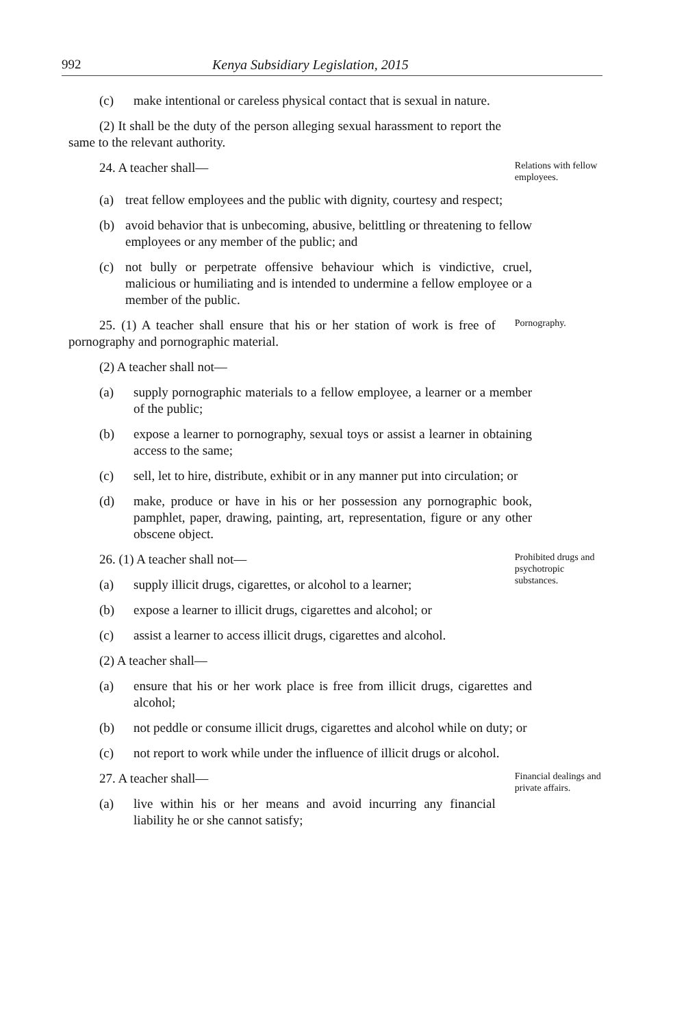992 Kenya Subsidiary Legislation, 2015
(c) make intentional or careless physical contact that is sexual in nature.
(2) It shall be the duty of the person alleging sexual harassment to report the same to the relevant authority.
24. A teacher shall—
Relations with fellow employees.
(a) treat fellow employees and the public with dignity, courtesy and respect;
(b) avoid behavior that is unbecoming, abusive, belittling or threatening to fellow employees or any member of the public; and
(c) not bully or perpetrate offensive behaviour which is vindictive, cruel, malicious or humiliating and is intended to undermine a fellow employee or a member of the public.
25. (1) A teacher shall ensure that his or her station of work is free of pornography and pornographic material.
Pornography.
(2) A teacher shall not—
(a) supply pornographic materials to a fellow employee, a learner or a member of the public;
(b) expose a learner to pornography, sexual toys or assist a learner in obtaining access to the same;
(c) sell, let to hire, distribute, exhibit or in any manner put into circulation; or
(d) make, produce or have in his or her possession any pornographic book, pamphlet, paper, drawing, painting, art, representation, figure or any other obscene object.
26. (1) A teacher shall not—
(a) supply illicit drugs, cigarettes, or alcohol to a learner;
Prohibited drugs and psychotropic substances.
(b) expose a learner to illicit drugs, cigarettes and alcohol; or
(c) assist a learner to access illicit drugs, cigarettes and alcohol.
(2) A teacher shall—
(a) ensure that his or her work place is free from illicit drugs, cigarettes and alcohol;
(b) not peddle or consume illicit drugs, cigarettes and alcohol while on duty; or
(c) not report to work while under the influence of illicit drugs or alcohol.
27. A teacher shall—
(a) live within his or her means and avoid incurring any financial liability he or she cannot satisfy;
Financial dealings and private affairs.